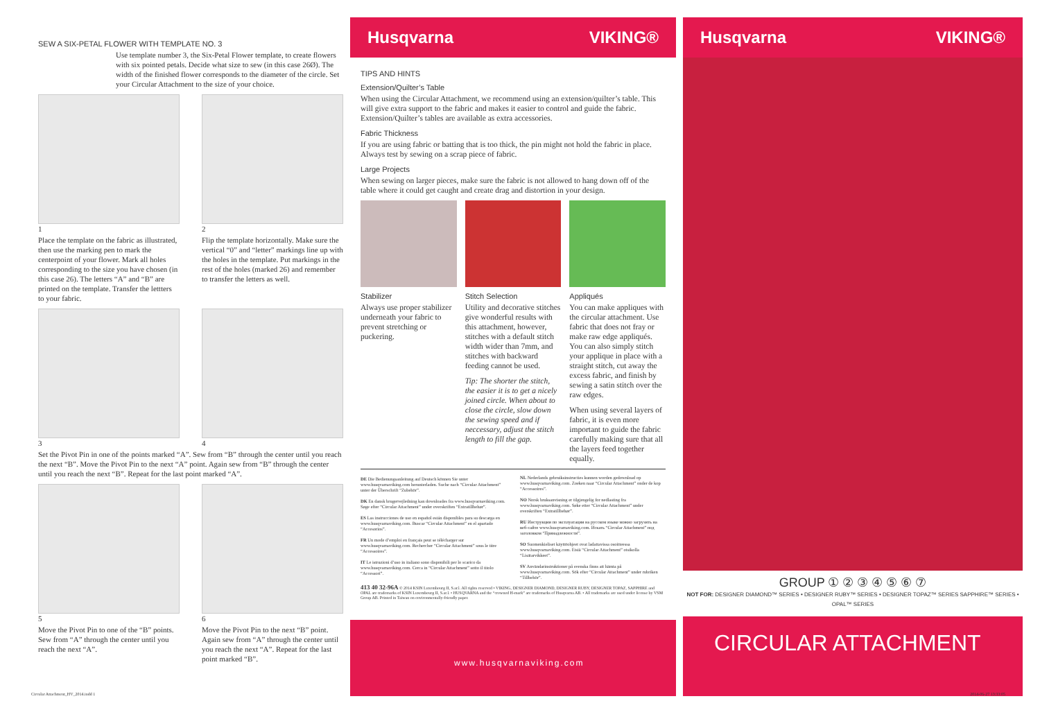SEW A SIX-PETAL FLOWER WITH TEMPLATE NO. 3
Use template number 3, the Six-Petal Flower template, to create flowers with six pointed petals. Decide what size to sew (in this case 26Ø). The width of the finished flower corresponds to the diameter of the circle. Set your Circular Attachment to the size of your choice.
1
Place the template on the fabric as illustrated, then use the marking pen to mark the centerpoint of your flower. Mark all holes corresponding to the size you have chosen (in this case 26). The letters “A” and “B” are printed on the template. Transfer the lettters to your fabric.
2
Flip the template horizontally. Make sure the vertical “0” and “letter” markings line up with the holes in the template. Put markings in the rest of the holes (marked 26) and remember to transfer the letters as well.
3 4
Set the Pivot Pin in one of the points marked “A”. Sew from “B” through the center until you reach the next “B”. Move the Pivot Pin to the next “A” point. Again sew from “B” through the center until you reach the next “B”. Repeat for the last point marked “A”.
5
Move the Pivot Pin to one of the “B” points. Sew from “A” through the center until you reach the next “A”.
6
Move the Pivot Pin to the next “B” point. Again sew from “A” through the center until you reach the next “A”. Repeat for the last point marked “B”.
Husqvarna VIKING®
TIPS AND HINTS
Extension/Quilter’s Table
When using the Circular Attachment, we recommend using an extension/quilter’s table. This will give extra support to the fabric and makes it easier to control and guide the fabric. Extension/Quilter’s tables are available as extra accessories.
Fabric Thickness
If you are using fabric or batting that is too thick, the pin might not hold the fabric in place. Always test by sewing on a scrap piece of fabric.
Large Projects
When sewing on larger pieces, make sure the fabric is not allowed to hang down off of the table where it could get caught and create drag and distortion in your design.
Stabilizer
Always use proper stabilizer underneath your fabric to prevent stretching or puckering.
Stitch Selection
Utility and decorative stitches give wonderful results with this attachment, however, stitches with a default stitch width wider than 7mm, and stitches with backward feeding cannot be used.
Tip: The shorter the stitch, the easier it is to get a nicely joined circle. When about to close the circle, slow down the sewing speed and if neccessary, adjust the stitch length to fill the gap.
Appliqués
You can make appliques with the circular attachment. Use fabric that does not fray or make raw edge appliqués. You can also simply stitch your applique in place with a straight stitch, cut away the excess fabric, and finish by sewing a satin stitch over the raw edges.
When using several layers of fabric, it is even more important to guide the fabric carefully making sure that all the layers feed together equally.
DE Die Bedienungsanleitung auf Deutsch können Sie unter www.husqvarnaviking.com herunterladen. Suche nach “Circular Attachment” unter der Überschrift “Zubehör”.
DK En dansk brugervejledning kan downloades fra www.husqvarnaviking.com. Søge efter “Circular Attachment” under overskriften “Extratillbehør”.
ES Las instrucciones de uso en español están disponibles para su descarga en www.husqvarnaviking.com. Buscar “Circular Attachment” en el apartado “Accesorios”.
FR Un mode d’emploi en français peut se télécharger sur www.husqvarnaviking.com. Rechercher “Circular Attachment” sous le titre “Accessoires”.
IT Le istruzioni d’uso in italiano sono disponibili per lo scarico da www.husqvarnaviking.com. Cerca in “Circular Attachment” sotto il titolo “Accessori”.
NL Nederlands gebruiksinstructies kunnen worden gedownload op www.husqvarnaviking.com. Zoeken naar “Circular Attachment” onder de kop “Accessoires”.
NO Norsk bruksanvisning er tilgjengelig for nedlasting fra www.husqvarnaviking.com. Søke etter “Circular Attachment” under overskriften “Extratillbehør”.
RU Инструкции по эксплуатации на русском языке можно загрузить на веб-сайте www.husqvarnaviking.com. Искать “Circular Attachment” под заголовком “Принадлежности”.
SO Suomenkieliset käyttöohjeet ovat ladattavissa osoitteessa www.husqvarnaviking.com. Etsiä “Circular Attachment” otsikolla “Lisätarvikkeet”.
SV Användarinstruktioner på svenska finns att hämta på www.husqvarnaviking.com. Sök efter “Circular Attachment” under rubriken “Tillbehör”.
413 40 32-96A © 2014 KSIN Luxembourg II, S.ar.l. All rights reserved • VIKING, DESIGNER DIAMOND, DESIGNER RUBY, DESIGNER TOPAZ, SAPPHIRE and OPAL are trademarks of KSIN Luxembourg II, S.ar.l. • HUSQVARNA and the “crowned H-mark” are trademarks of Husqvarna AB. • All trademarks are used under license by VSM Group AB. Printed in Taiwan on environmentally-friendly paper.
www.husqvarnaviking.com
Husqvarna VIKING®
GROUP ① ② ③ ④ ⑤ ⑥ ⑦
NOT FOR: DESIGNER DIAMOND™ SERIES • DESIGNER RUBY™ SERIES • DESIGNER TOPAZ™ SERIES SAPPHIRE™ SERIES • OPAL™ SERIES
CIRCULAR ATTACHMENT
Circular Attachment_HV_2014.indd 1
2014-06-27 13:33:05